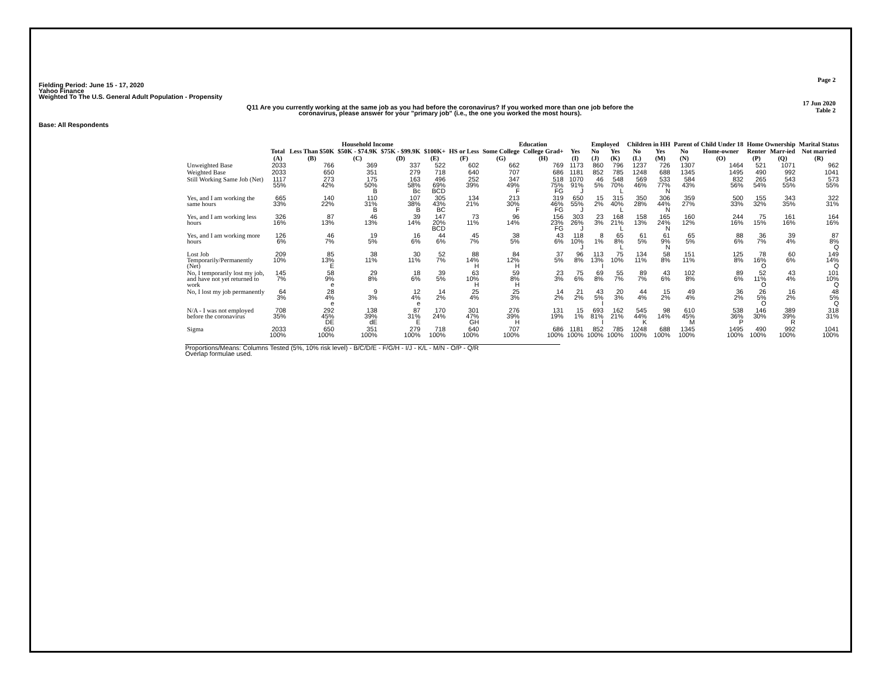Page 2
17 Jun 2020
Table 2
Fielding Period: June 15 - 17, 2020
Yahoo Finance
Weighted To The U.S. General Adult Population - Propensity
Q11 Are you currently working at the same job as you had before the coronavirus? If you worked more than one job before the
coronavirus, please answer for your "primary job" (i.e., the one you worked the most hours).
Base: All Respondents
| | | Household Income | | | | | Education | | | Employed | | Children in HH | | Parent of Child Under 18 | | Home Ownership | | Marital Status |
| --- | --- | --- | --- | --- | --- | --- | --- | --- | --- | --- | --- | --- | --- | --- | --- | --- | --- | --- |
| | Total | Less Than $50K | $50K - $74.9K | $75K - $99.9K | $100K+ | HS or Less | Some College | College Grad+ | Yes | No | Yes | No | Yes | No | Home-owner | Renter | Marr-ied | Not married |
| | (A) | (B) | (C) | (D) | (E) | (F) | (G) | (H) | (I) | (J) | (K) | (L) | (M) | (N) | (O) | (P) | (Q) | (R) |
| Unweighted Base | 2033 | 766 | 369 | 337 | 522 | 602 | 662 | 769 | 1173 | 860 | 796 | 1237 | 726 | 1307 | 1464 | 521 | 1071 | 962 |
| Weighted Base | 2033 | 650 | 351 | 279 | 718 | 640 | 707 | 686 | 1181 | 852 | 785 | 1248 | 688 | 1345 | 1495 | 490 | 992 | 1041 |
| Still Working Same Job (Net) | 1117 55% | 273 42% | 175 50% B | 163 58% Bc | 496 69% BCD | 252 39% | 347 49% F | 518 75% FG | 1070 91% J | 46 5% | 548 70% L | 569 46% | 533 77% N | 584 43% | 832 56% | 265 54% | 543 55% | 573 55% |
| Yes, and I am working the same hours | 665 33% | 140 22% | 110 31% B | 107 38% B | 305 43% BC | 134 21% | 213 30% F | 319 46% FG | 650 55% J | 15 2% | 315 40% L | 350 28% | 306 44% N | 359 27% | 500 33% | 155 32% | 343 35% | 322 31% |
| Yes, and I am working less hours | 326 16% | 87 13% | 46 13% | 39 14% | 147 20% BCD | 73 11% | 96 14% | 156 23% FG | 303 26% J | 23 3% | 168 21% L | 158 13% | 165 24% N | 160 12% | 244 16% | 75 15% | 161 16% | 164 16% |
| Yes, and I am working more hours | 126 6% | 46 7% | 19 5% | 16 6% | 44 6% | 45 7% | 38 5% | 43 6% | 118 10% J | 8 1% | 65 8% L | 61 5% | 61 9% N | 65 5% | 88 6% | 36 7% | 39 4% | 87 8% Q |
| Lost Job Temporarily/Permanently (Net) | 209 10% | 85 13% E | 38 11% | 30 11% | 52 7% | 88 14% H | 84 12% H | 37 5% | 96 8% | 113 13% I | 75 10% | 134 11% | 58 8% | 151 11% | 125 8% | 78 16% O | 60 6% | 149 14% Q |
| No, I temporarily lost my job, and have not yet returned to work | 145 7% | 58 9% e | 29 8% | 18 6% | 39 5% | 63 10% H | 59 8% H | 23 3% | 75 6% | 69 8% | 55 7% | 89 7% | 43 6% | 102 8% | 89 6% | 52 11% O | 43 4% | 101 10% Q |
| No, I lost my job permanently | 64 3% | 28 4% e | 9 3% | 12 4% e | 14 2% | 25 4% | 25 3% | 14 2% | 21 2% | 43 5% I | 20 3% | 44 4% | 15 2% | 49 4% | 36 2% | 26 5% O | 16 2% | 48 5% Q |
| N/A - I was not employed before the coronavirus | 708 35% | 292 45% DE | 138 39% dE | 87 31% E | 170 24% | 301 47% GH | 276 39% H | 131 19% | 15 1% | 693 81% I | 162 21% | 545 44% K | 98 14% | 610 45% M | 538 36% P | 146 30% | 389 39% R | 318 31% |
| Sigma | 2033 100% | 650 100% | 351 100% | 279 100% | 718 100% | 640 100% | 707 100% | 686 100% | 1181 100% | 852 100% | 785 100% | 1248 100% | 688 100% | 1345 100% | 1495 100% | 490 100% | 992 100% | 1041 100% |
Proportions/Means: Columns Tested (5%, 10% risk level) - B/C/D/E - F/G/H - I/J - K/L - M/N - O/P - Q/R
Overlap formulae used.